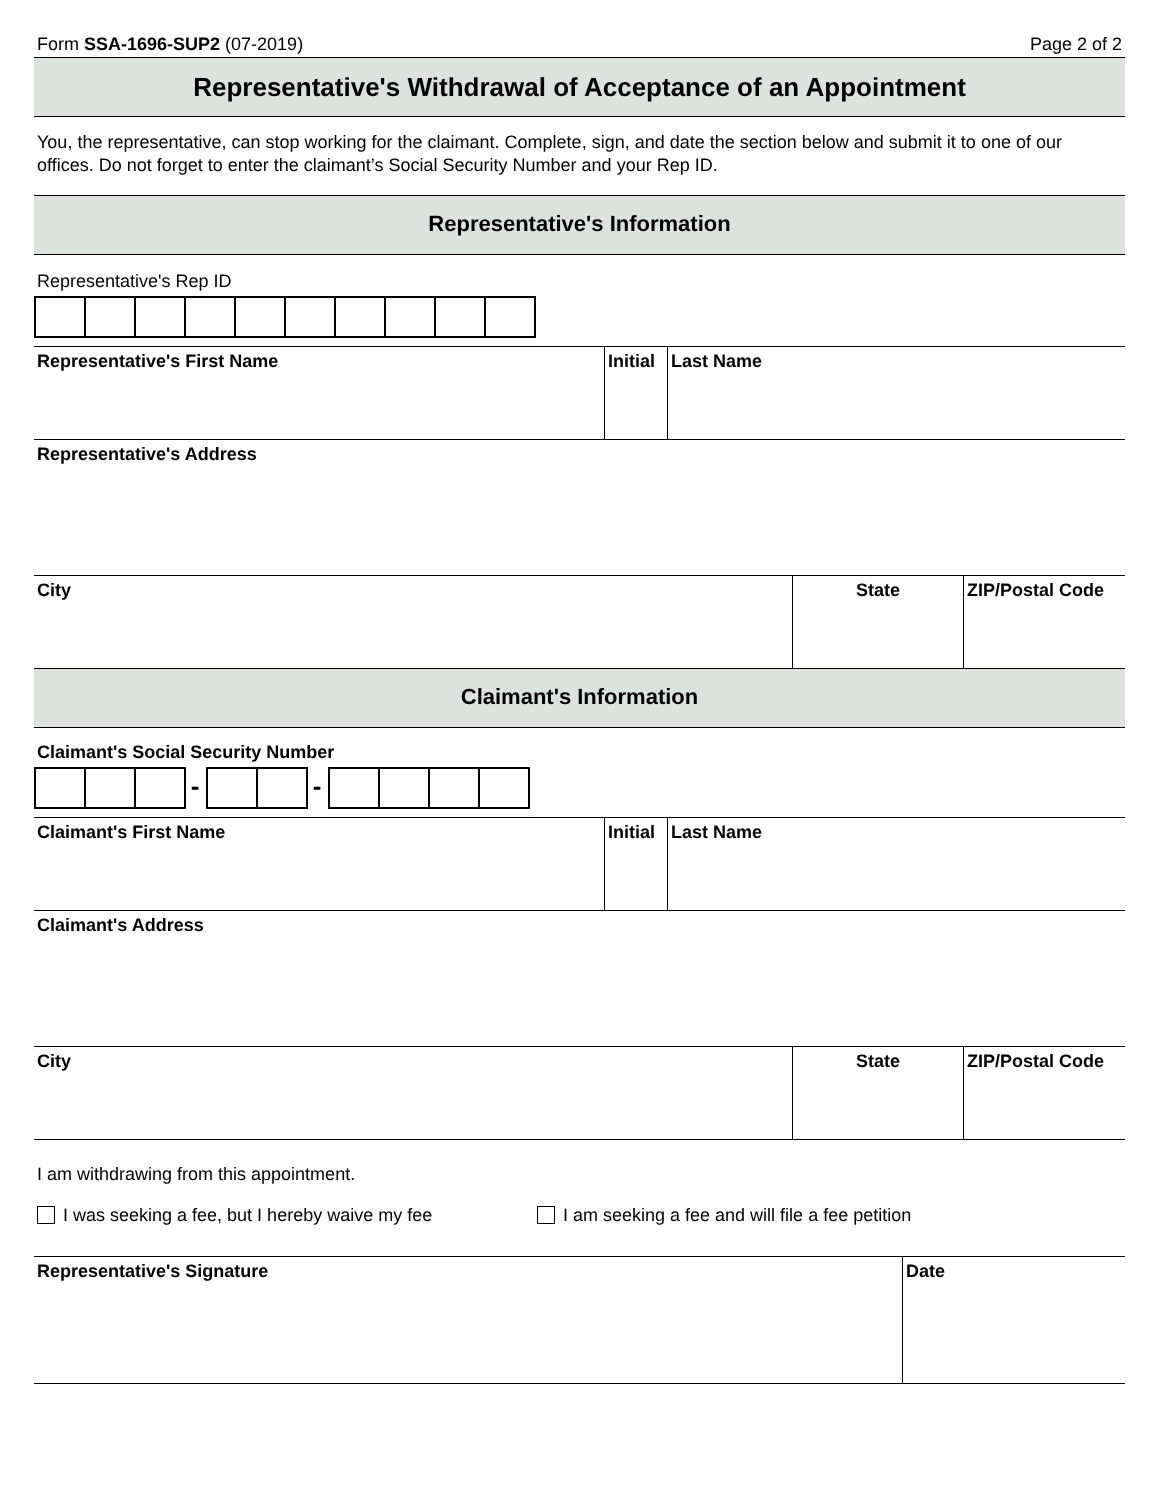Form SSA-1696-SUP2 (07-2019) Page 2 of 2
Representative's Withdrawal of Acceptance of an Appointment
You, the representative, can stop working for the claimant. Complete, sign, and date the section below and submit it to one of our offices. Do not forget to enter the claimant’s Social Security Number and your Rep ID.
Representative's Information
Representative's Rep ID
Representative's First Name Initial
Last Name
Representative's Address
City State ZIP/Postal Code
Claimant's Information
Claimant's Social Security Number
- -
Claimant's First Name Initial
Last Name
Claimant's Address
City State ZIP/Postal Code
I am withdrawing from this appointment.
I was seeking a fee, but I hereby waive my fee I am seeking a fee and will file a fee petition
Representative's Signature Date